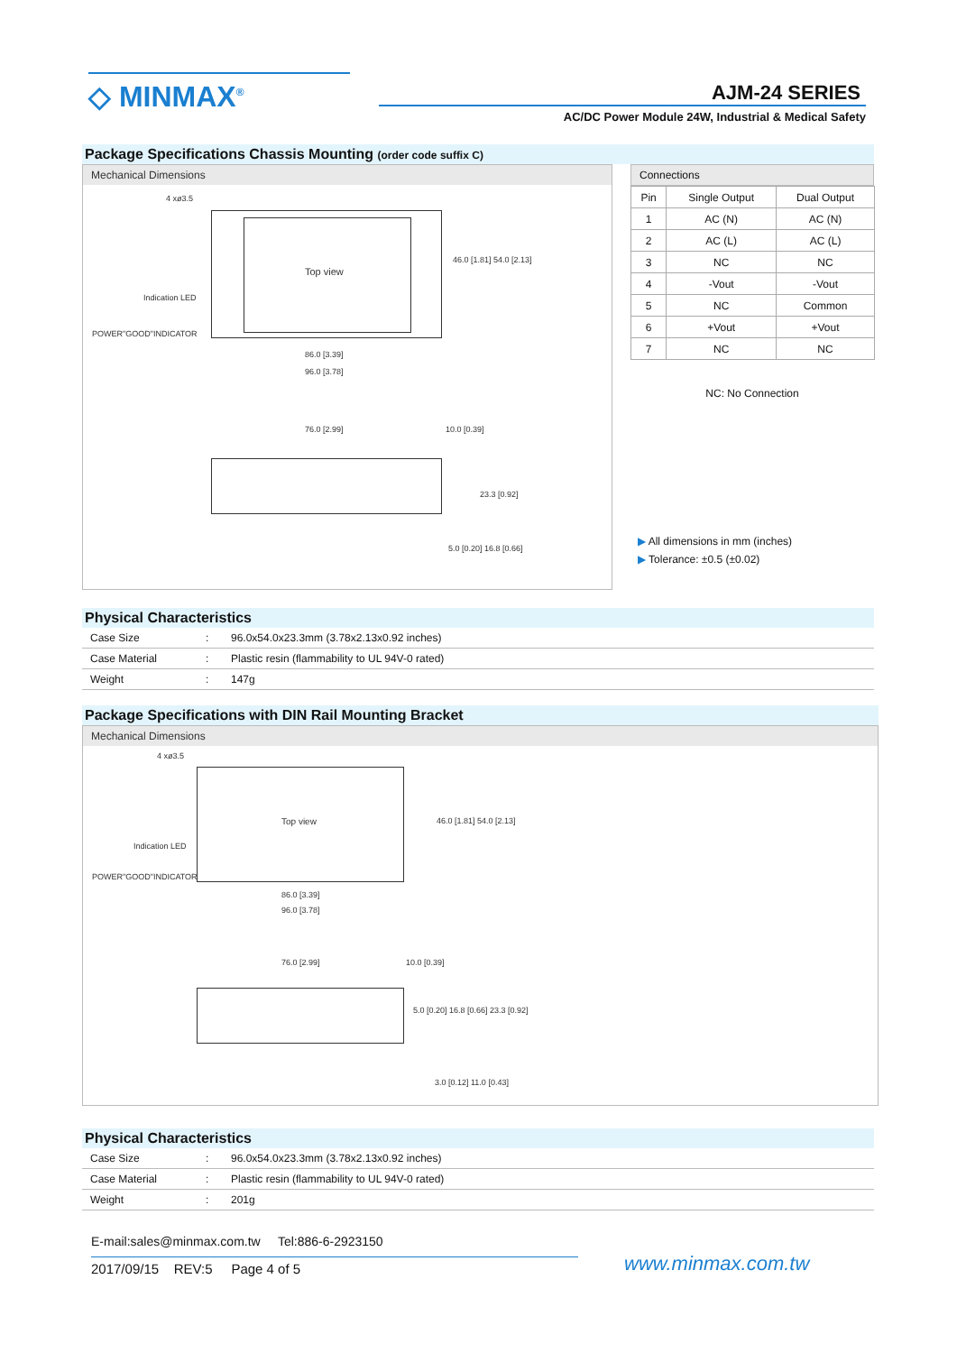◇ MINMAX<sup>®</sup> AJM-24 SERIES
AC/DC Power Module 24W, Industrial & Medical Safety
Package Specifications Chassis Mounting (order code suffix C)
Mechanical Dimensions
4 xø3.5
Top view
Indication LED
POWER"GOOD"INDICATOR
46.0 [1.81] 54.0 [2.13]
86.0 [3.39]
96.0 [3.78]
76.0 [2.99] 10.0 [0.39]
23.3 [0.92]
5.0 [0.20] 16.8 [0.66]
Connections
| Pin | Single Output | Dual Output |
| --- | --- | --- |
| 1 | AC (N) | AC (N) |
| 2 | AC (L) | AC (L) |
| 3 | NC | NC |
| 4 | -Vout | -Vout |
| 5 | NC | Common |
| 6 | +Vout | +Vout |
| 7 | NC | NC |
NC: No Connection
▶ All dimensions in mm (inches)
▶ Tolerance: ±0.5 (±0.02)
Physical Characteristics
| Case Size | : | 96.0x54.0x23.3mm (3.78x2.13x0.92 inches) |
| Case Material | : | Plastic resin (flammability to UL 94V-0 rated) |
| Weight | : | 147g |
Package Specifications with DIN Rail Mounting Bracket
Mechanical Dimensions
4 xø3.5
Top view
Indication LED
POWER"GOOD"INDICATOR
46.0 [1.81] 54.0 [2.13]
86.0 [3.39]
96.0 [3.78]
76.0 [2.99] 10.0 [0.39]
5.0 [0.20] 16.8 [0.66] 23.3 [0.92]
3.0 [0.12] 11.0 [0.43]
Physical Characteristics
| Case Size | : | 96.0x54.0x23.3mm (3.78x2.13x0.92 inches) |
| Case Material | : | Plastic resin (flammability to UL 94V-0 rated) |
| Weight | : | 201g |
E-mail:sales@minmax.com.tw Tel:886-6-2923150
2017/09/15 REV:5 Page 4 of 5
www.minmax.com.tw